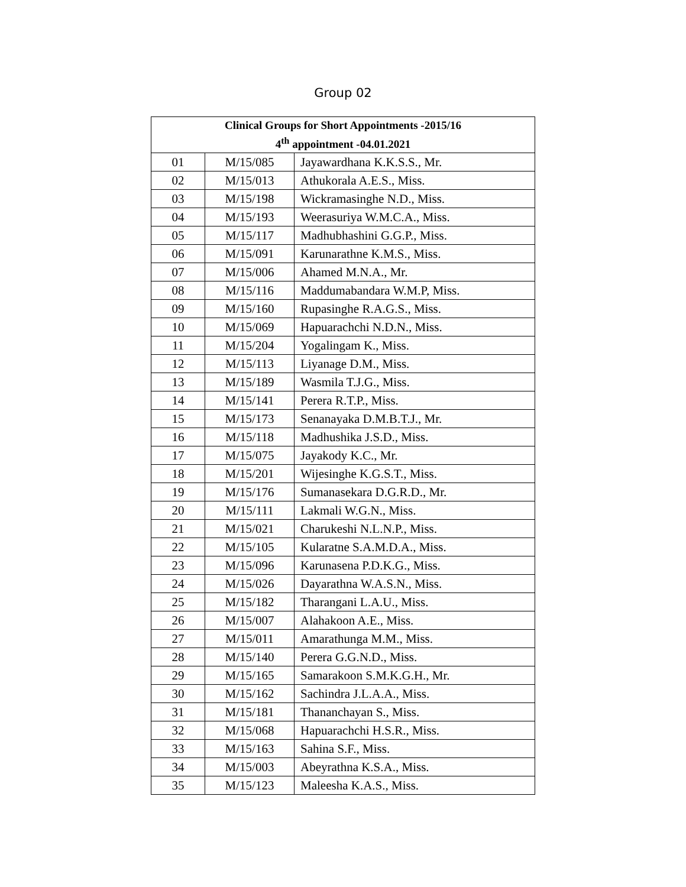Group 02
| Clinical Groups for Short Appointments -2015/16 4<sup>th</sup> appointment -04.01.2021 | | |
| --- | --- | --- |
| 01 | M/15/085 | Jayawardhana K.K.S.S., Mr. |
| 02 | M/15/013 | Athukorala A.E.S., Miss. |
| 03 | M/15/198 | Wickramasinghe N.D., Miss. |
| 04 | M/15/193 | Weerasuriya W.M.C.A., Miss. |
| 05 | M/15/117 | Madhubhashini G.G.P., Miss. |
| 06 | M/15/091 | Karunarathne K.M.S., Miss. |
| 07 | M/15/006 | Ahamed M.N.A., Mr. |
| 08 | M/15/116 | Maddumabandara W.M.P, Miss. |
| 09 | M/15/160 | Rupasinghe R.A.G.S., Miss. |
| 10 | M/15/069 | Hapuarachchi N.D.N., Miss. |
| 11 | M/15/204 | Yogalingam K., Miss. |
| 12 | M/15/113 | Liyanage D.M., Miss. |
| 13 | M/15/189 | Wasmila T.J.G., Miss. |
| 14 | M/15/141 | Perera R.T.P., Miss. |
| 15 | M/15/173 | Senanayaka D.M.B.T.J., Mr. |
| 16 | M/15/118 | Madhushika J.S.D., Miss. |
| 17 | M/15/075 | Jayakody K.C., Mr. |
| 18 | M/15/201 | Wijesinghe K.G.S.T., Miss. |
| 19 | M/15/176 | Sumanasekara D.G.R.D., Mr. |
| 20 | M/15/111 | Lakmali W.G.N., Miss. |
| 21 | M/15/021 | Charukeshi N.L.N.P., Miss. |
| 22 | M/15/105 | Kularatne S.A.M.D.A., Miss. |
| 23 | M/15/096 | Karunasena P.D.K.G., Miss. |
| 24 | M/15/026 | Dayarathna W.A.S.N., Miss. |
| 25 | M/15/182 | Tharangani L.A.U., Miss. |
| 26 | M/15/007 | Alahakoon A.E., Miss. |
| 27 | M/15/011 | Amarathunga M.M., Miss. |
| 28 | M/15/140 | Perera G.G.N.D., Miss. |
| 29 | M/15/165 | Samarakoon S.M.K.G.H., Mr. |
| 30 | M/15/162 | Sachindra J.L.A.A., Miss. |
| 31 | M/15/181 | Thananchayan S., Miss. |
| 32 | M/15/068 | Hapuarachchi H.S.R., Miss. |
| 33 | M/15/163 | Sahina S.F., Miss. |
| 34 | M/15/003 | Abeyrathna K.S.A., Miss. |
| 35 | M/15/123 | Maleesha K.A.S., Miss. |